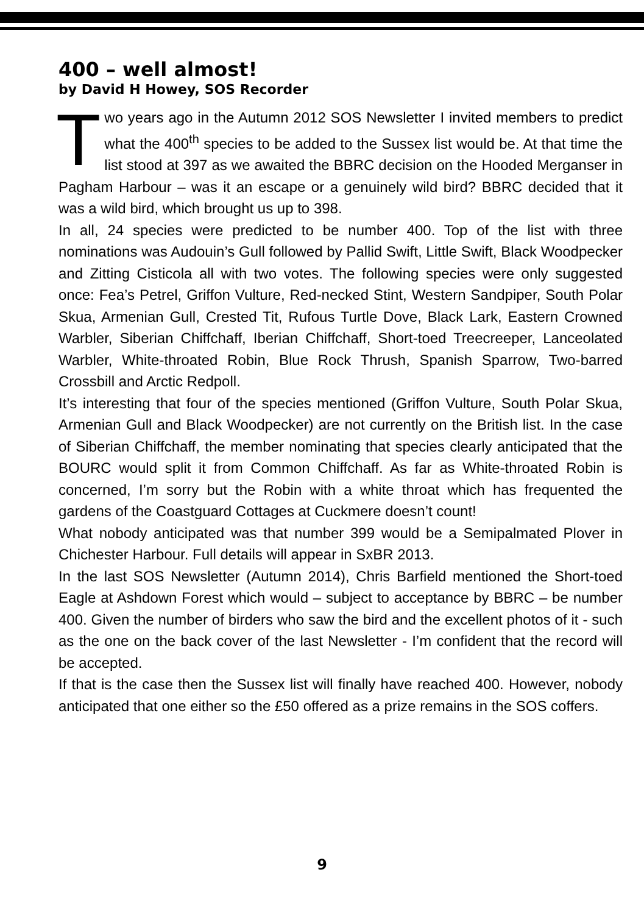400 – well almost!
by David H Howey, SOS Recorder
Two years ago in the Autumn 2012 SOS Newsletter I invited members to predict what the 400<sup>th</sup> species to be added to the Sussex list would be. At that time the list stood at 397 as we awaited the BBRC decision on the Hooded Merganser in Pagham Harbour – was it an escape or a genuinely wild bird? BBRC decided that it was a wild bird, which brought us up to 398.
In all, 24 species were predicted to be number 400. Top of the list with three nominations was Audouin’s Gull followed by Pallid Swift, Little Swift, Black Woodpecker and Zitting Cisticola all with two votes. The following species were only suggested once: Fea’s Petrel, Griffon Vulture, Red-necked Stint, Western Sandpiper, South Polar Skua, Armenian Gull, Crested Tit, Rufous Turtle Dove, Black Lark, Eastern Crowned Warbler, Siberian Chiffchaff, Iberian Chiffchaff, Short-toed Treecreeper, Lanceolated Warbler, White-throated Robin, Blue Rock Thrush, Spanish Sparrow, Two-barred Crossbill and Arctic Redpoll.
It’s interesting that four of the species mentioned (Griffon Vulture, South Polar Skua, Armenian Gull and Black Woodpecker) are not currently on the British list. In the case of Siberian Chiffchaff, the member nominating that species clearly anticipated that the BOURC would split it from Common Chiffchaff. As far as White-throated Robin is concerned, I’m sorry but the Robin with a white throat which has frequented the gardens of the Coastguard Cottages at Cuckmere doesn’t count!
What nobody anticipated was that number 399 would be a Semipalmated Plover in Chichester Harbour. Full details will appear in SxBR 2013.
In the last SOS Newsletter (Autumn 2014), Chris Barfield mentioned the Short-toed Eagle at Ashdown Forest which would – subject to acceptance by BBRC – be number 400. Given the number of birders who saw the bird and the excellent photos of it - such as the one on the back cover of the last Newsletter - I’m confident that the record will be accepted.
If that is the case then the Sussex list will finally have reached 400. However, nobody anticipated that one either so the £50 offered as a prize remains in the SOS coffers.
9